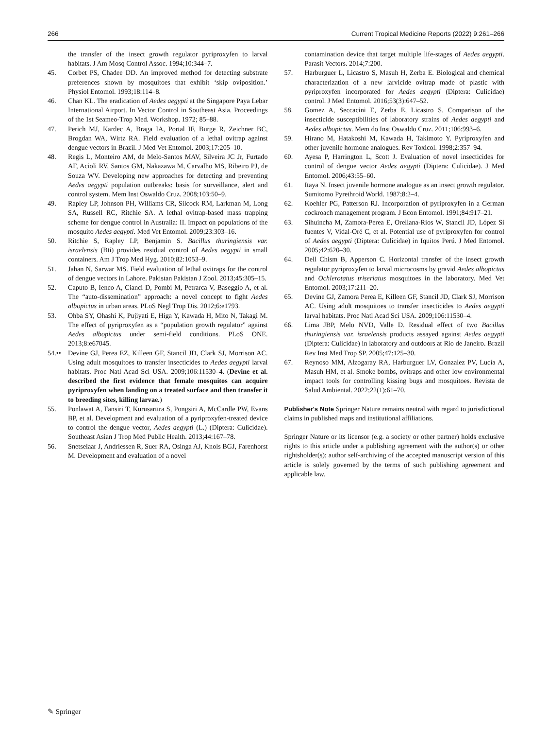266 Current Tropical Medicine Reports (2022) 9:261–266
the transfer of the insect growth regulator pyriproxyfen to larval habitats. J Am Mosq Control Assoc. 1994;10:344–7.
45. Corbet PS, Chadee DD. An improved method for detecting substrate preferences shown by mosquitoes that exhibit ‘skip oviposition.’ Physiol Entomol. 1993;18:114–8.
46. Chan KL. The eradication of Aedes aegypti at the Singapore Paya Lebar International Airport. In Vector Control in Southeast Asia. Proceedings of the 1st Seameo-Trop Med. Workshop. 1972; 85–88.
47. Perich MJ, Kardec A, Braga IA, Portal IF, Burge R, Zeichner BC, Brogdan WA, Wirtz RA. Field evaluation of a lethal ovitrap against dengue vectors in Brazil. J Med Vet Entomol. 2003;17:205–10.
48. Regis L, Monteiro AM, de Melo-Santos MAV, Silveira JC Jr, Furtado AF, Acioli RV, Santos GM, Nakazawa M, Carvalho MS, Ribeiro PJ, de Souza WV. Developing new approaches for detecting and preventing Aedes aegypti population outbreaks: basis for surveillance, alert and control system. Mem Inst Oswaldo Cruz. 2008;103:50–9.
49. Rapley LP, Johnson PH, Williams CR, Silcock RM, Larkman M, Long SA, Russell RC, Ritchie SA. A lethal ovitrap-based mass trapping scheme for dengue control in Australia: II. Impact on populations of the mosquito Aedes aegypti. Med Vet Entomol. 2009;23:303–16.
50. Ritchie S, Rapley LP, Benjamin S. Bacillus thuringiensis var. israelensis (Bti) provides residual control of Aedes aegypti in small containers. Am J Trop Med Hyg. 2010;82:1053–9.
51. Jahan N, Sarwar MS. Field evaluation of lethal ovitraps for the control of dengue vectors in Lahore. Pakistan Pakistan J Zool. 2013;45:305–15.
52. Caputo B, Ienco A, Cianci D, Pombi M, Petrarca V, Baseggio A, et al. The “auto-dissemination” approach: a novel concept to fight Aedes albopictus in urban areas. PLoS Negl Trop Dis. 2012;6:e1793.
53. Ohba SY, Ohashi K, Pujiyati E, Higa Y, Kawada H, Mito N, Takagi M. The effect of pyriproxyfen as a “population growth regulator” against Aedes albopictus under semi-field conditions. PLoS ONE. 2013;8:e67045.
54.•• Devine GJ, Perea EZ, Killeen GF, Stancil JD, Clark SJ, Morrison AC. Using adult mosquitoes to transfer insecticides to Aedes aegypti larval habitats. Proc Natl Acad Sci USA. 2009;106:11530–4. (Devine et al. described the first evidence that female mosquitos can acquire pyriproxyfen when landing on a treated surface and then transfer it to breeding sites, killing larvae.)
55. Ponlawat A, Fansiri T, Kurusarttra S, Pongsiri A, McCardle PW, Evans BP, et al. Development and evaluation of a pyriproxyfen-treated device to control the dengue vector, Aedes aegypti (L.) (Diptera: Culicidae). Southeast Asian J Trop Med Public Health. 2013;44:167–78.
56. Snetselaar J, Andriessen R, Suer RA, Osinga AJ, Knols BGJ, Farenhorst M. Development and evaluation of a novel
contamination device that target multiple life-stages of Aedes aegypti. Parasit Vectors. 2014;7:200.
57. Harburguer L, Licastro S, Masuh H, Zerba E. Biological and chemical characterization of a new larvicide ovitrap made of plastic with pyriproxyfen incorporated for Aedes aegypti (Diptera: Culicidae) control. J Med Entomol. 2016;53(3):647–52.
58. Gomez A, Seccacini E, Zerba E, Licastro S. Comparison of the insecticide susceptibilities of laboratory strains of Aedes aegypti and Aedes albopictus. Mem do Inst Oswaldo Cruz. 2011;106:993–6.
59. Hirano M, Hatakoshi M, Kawada H, Takimoto Y. Pyriproxyfen and other juvenile hormone analogues. Rev Toxicol. 1998;2:357–94.
60. Ayesa P, Harrington L, Scott J. Evaluation of novel insecticides for control of dengue vector Aedes aegypti (Diptera: Culicidae). J Med Entomol. 2006;43:55–60.
61. Itaya N. Insect juvenile hormone analogue as an insect growth regulator. Sumitomo Pyrethroid World. 1987;8:2–4.
62. Koehler PG, Patterson RJ. Incorporation of pyriproxyfen in a German cockroach management program. J Econ Entomol. 1991;84:917–21.
63. Sihuincha M, Zamora-Perea E, Orellana-Rios W, Stancil JD, López Si fuentes V, Vidal-Oré C, et al. Potential use of pyriproxyfen for control of Aedes aegypti (Diptera: Culicidae) in Iquitos Perú. J Med Entomol. 2005;42:620–30.
64. Dell Chism B, Apperson C. Horizontal transfer of the insect growth regulator pyriproxyfen to larval microcosms by gravid Aedes albopictus and Ochlerotatus triseriatus mosquitoes in the laboratory. Med Vet Entomol. 2003;17:211–20.
65. Devine GJ, Zamora Perea E, Killeen GF, Stancil JD, Clark SJ, Morrison AC. Using adult mosquitoes to transfer insecticides to Aedes aegypti larval habitats. Proc Natl Acad Sci USA. 2009;106:11530–4.
66. Lima JBP, Melo NVD, Valle D. Residual effect of two Bacillus thuringiensis var. israelensis products assayed against Aedes aegypti (Diptera: Culicidae) in laboratory and outdoors at Rio de Janeiro. Brazil Rev Inst Med Trop SP. 2005;47:125–30.
67. Reynoso MM, Alzogaray RA, Harburguer LV, Gonzalez PV, Lucía A, Masuh HM, et al. Smoke bombs, ovitraps and other low environmental impact tools for controlling kissing bugs and mosquitoes. Revista de Salud Ambiental. 2022;22(1):61–70.
Publisher's Note Springer Nature remains neutral with regard to jurisdictional claims in published maps and institutional affiliations.
Springer Nature or its licensor (e.g. a society or other partner) holds exclusive rights to this article under a publishing agreement with the author(s) or other rightsholder(s); author self-archiving of the accepted manuscript version of this article is solely governed by the terms of such publishing agreement and applicable law.
✎ Springer